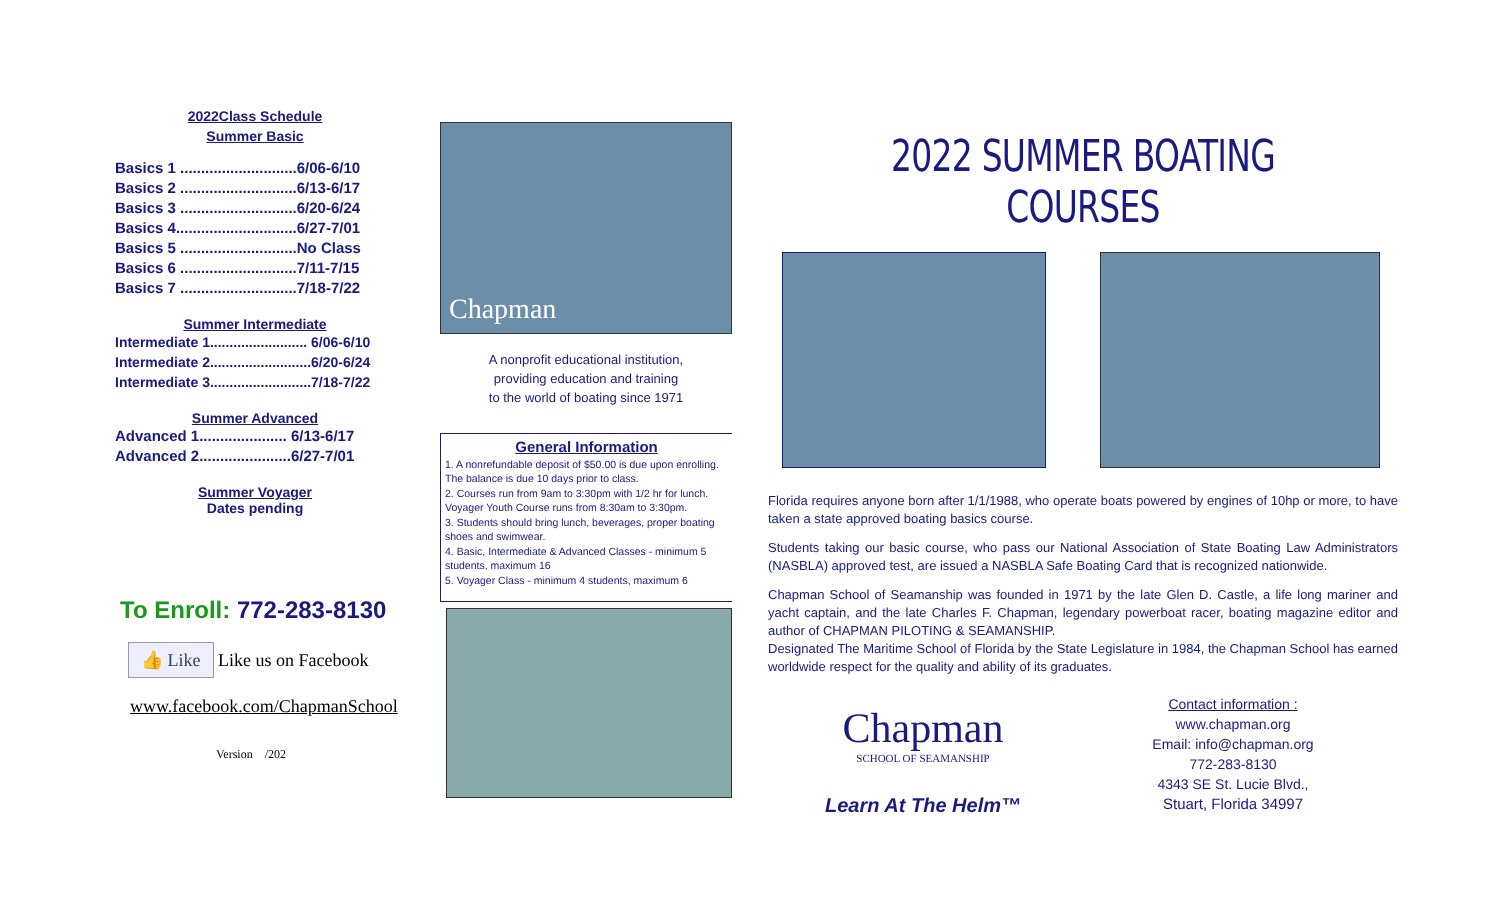2022Class Schedule
Summer Basic
Basics 1 ............................6/06-6/10
Basics 2 ............................6/13-6/17
Basics 3 ............................6/20-6/24
Basics 4.............................6/27-7/01
Basics 5 ............................No Class
Basics 6 ............................7/11-7/15
Basics 7 ............................7/18-7/22
Summer Intermediate
Intermediate 1......................... 6/06-6/10
Intermediate 2..........................6/20-6/24
Intermediate 3..........................7/18-7/22
Summer Advanced
Advanced 1..................... 6/13-6/17
Advanced 2......................6/27-7/01
Summer Voyager
Dates pending
To Enroll: 772-283-8130
👍 Like Like us on Facebook
www.facebook.com/ChapmanSchool
Version /202
Chapman
A nonprofit educational institution,
providing education and training
to the world of boating since 1971
General Information
1. A nonrefundable deposit of $50.00 is due upon enrolling. The balance is due 10 days prior to class.
2. Courses run from 9am to 3:30pm with 1/2 hr for lunch. Voyager Youth Course runs from 8:30am to 3:30pm.
3. Students should bring lunch, beverages, proper boating shoes and swimwear.
4. Basic, Intermediate & Advanced Classes - minimum 5 students, maximum 16
5. Voyager Class - minimum 4 students, maximum 6
2022 SUMMER BOATING COURSES
Florida requires anyone born after 1/1/1988, who operate boats powered by engines of 10hp or more, to have taken a state approved boating basics course.
Students taking our basic course, who pass our National Association of State Boating Law Administrators (NASBLA) approved test, are issued a NASBLA Safe Boating Card that is recognized nationwide.
Chapman School of Seamanship was founded in 1971 by the late Glen D. Castle, a life long mariner and yacht captain, and the late Charles F. Chapman, legendary powerboat racer, boating magazine editor and author of CHAPMAN PILOTING & SEAMANSHIP.
Designated The Maritime School of Florida by the State Legislature in 1984, the Chapman School has earned worldwide respect for the quality and ability of its graduates.
Chapman
SCHOOL OF SEAMANSHIP
Learn At The Helm™
Contact information :
www.chapman.org
Email: info@chapman.org
772-283-8130
4343 SE St. Lucie Blvd.,
Stuart, Florida 34997